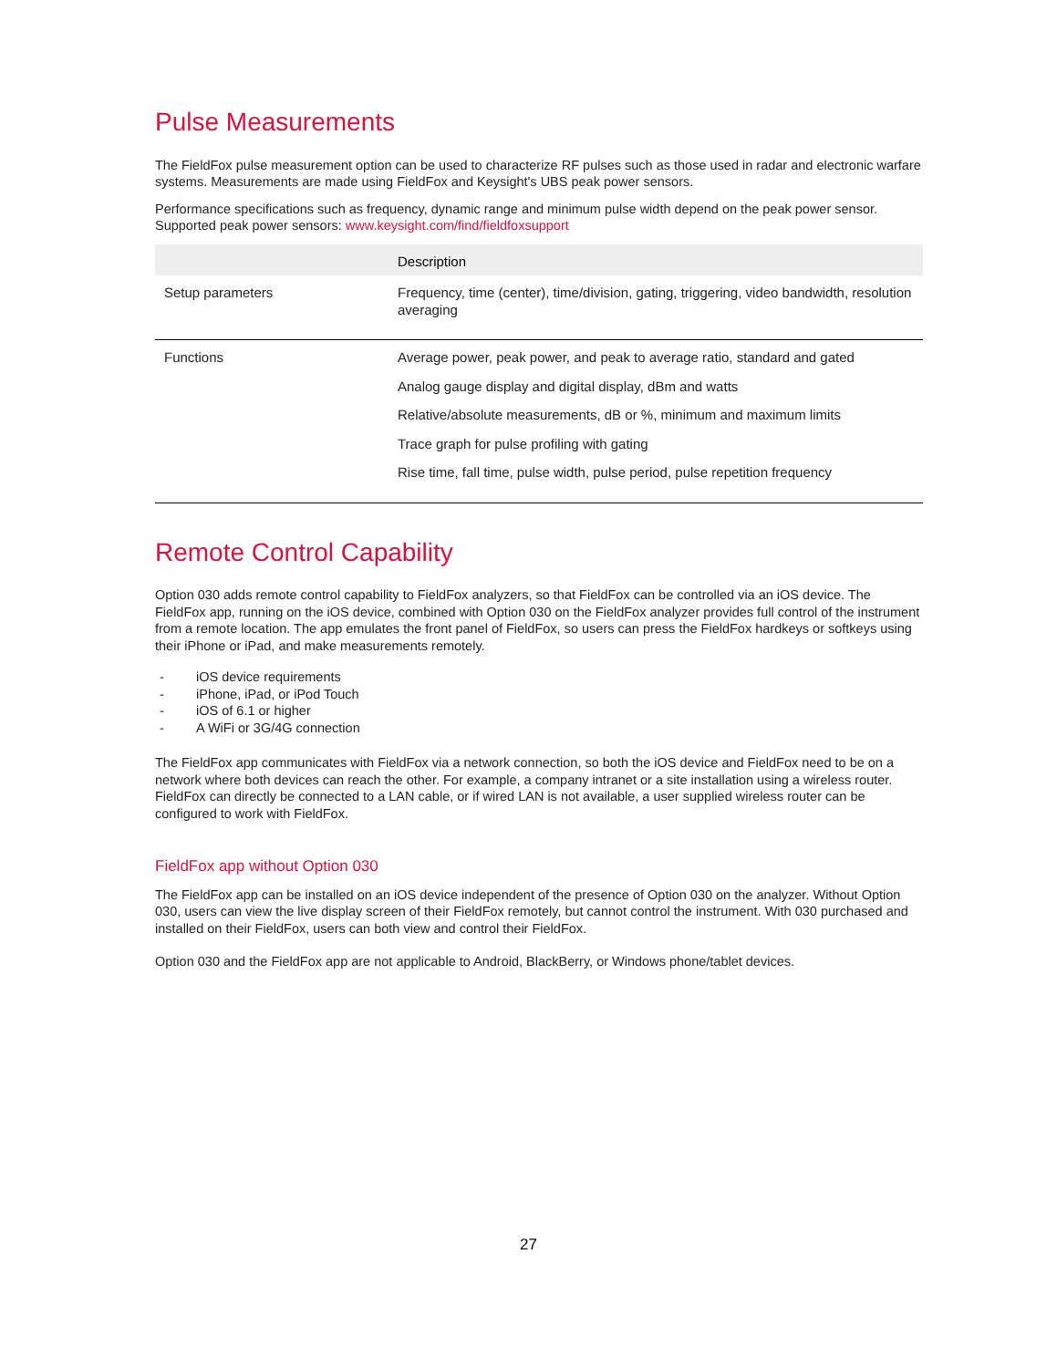Pulse Measurements
The FieldFox pulse measurement option can be used to characterize RF pulses such as those used in radar and electronic warfare systems. Measurements are made using FieldFox and Keysight's UBS peak power sensors.
Performance specifications such as frequency, dynamic range and minimum pulse width depend on the peak power sensor. Supported peak power sensors: www.keysight.com/find/fieldfoxsupport
| | Description |
| --- | --- |
| Setup parameters | Frequency, time (center), time/division, gating, triggering, video bandwidth, resolution averaging |
| Functions | Average power, peak power, and peak to average ratio, standard and gated Analog gauge display and digital display, dBm and watts Relative/absolute measurements, dB or %, minimum and maximum limits Trace graph for pulse profiling with gating Rise time, fall time, pulse width, pulse period, pulse repetition frequency |
Remote Control Capability
Option 030 adds remote control capability to FieldFox analyzers, so that FieldFox can be controlled via an iOS device. The FieldFox app, running on the iOS device, combined with Option 030 on the FieldFox analyzer provides full control of the instrument from a remote location. The app emulates the front panel of FieldFox, so users can press the FieldFox hardkeys or softkeys using their iPhone or iPad, and make measurements remotely.
- iOS device requirements
- iPhone, iPad, or iPod Touch
- iOS of 6.1 or higher
- A WiFi or 3G/4G connection
The FieldFox app communicates with FieldFox via a network connection, so both the iOS device and FieldFox need to be on a network where both devices can reach the other. For example, a company intranet or a site installation using a wireless router. FieldFox can directly be connected to a LAN cable, or if wired LAN is not available, a user supplied wireless router can be configured to work with FieldFox.
FieldFox app without Option 030
The FieldFox app can be installed on an iOS device independent of the presence of Option 030 on the analyzer. Without Option 030, users can view the live display screen of their FieldFox remotely, but cannot control the instrument. With 030 purchased and installed on their FieldFox, users can both view and control their FieldFox.
Option 030 and the FieldFox app are not applicable to Android, BlackBerry, or Windows phone/tablet devices.
27